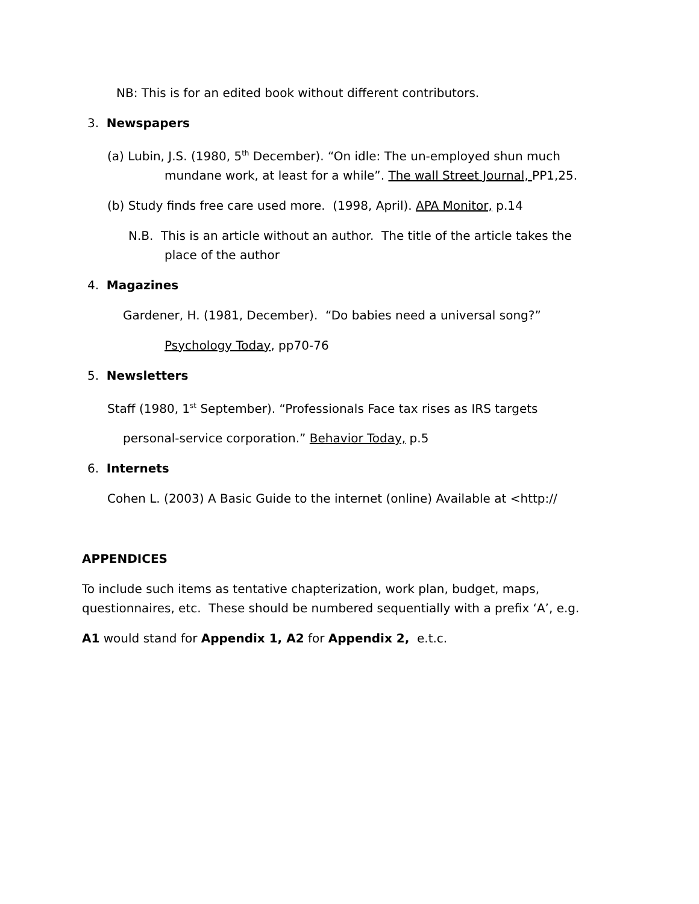NB: This is for an edited book without different contributors.
3. Newspapers
(a) Lubin, J.S. (1980, 5<sup>th</sup> December). “On idle: The un-employed shun much
mundane work, at least for a while”. The wall Street Journal, PP1,25.
(b) Study finds free care used more. (1998, April). APA Monitor, p.14
N.B. This is an article without an author. The title of the article takes the
place of the author
4. Magazines
Gardener, H. (1981, December). “Do babies need a universal song?”
Psychology Today, pp70-76
5. Newsletters
Staff (1980, 1<sup>st</sup> September). “Professionals Face tax rises as IRS targets
personal-service corporation.” Behavior Today, p.5
6. Internets
Cohen L. (2003) A Basic Guide to the internet (online) Available at <http://
APPENDICES
To include such items as tentative chapterization, work plan, budget, maps,
questionnaires, etc. These should be numbered sequentially with a prefix ‘A’, e.g.
A1 would stand for Appendix 1, A2 for Appendix 2, e.t.c.